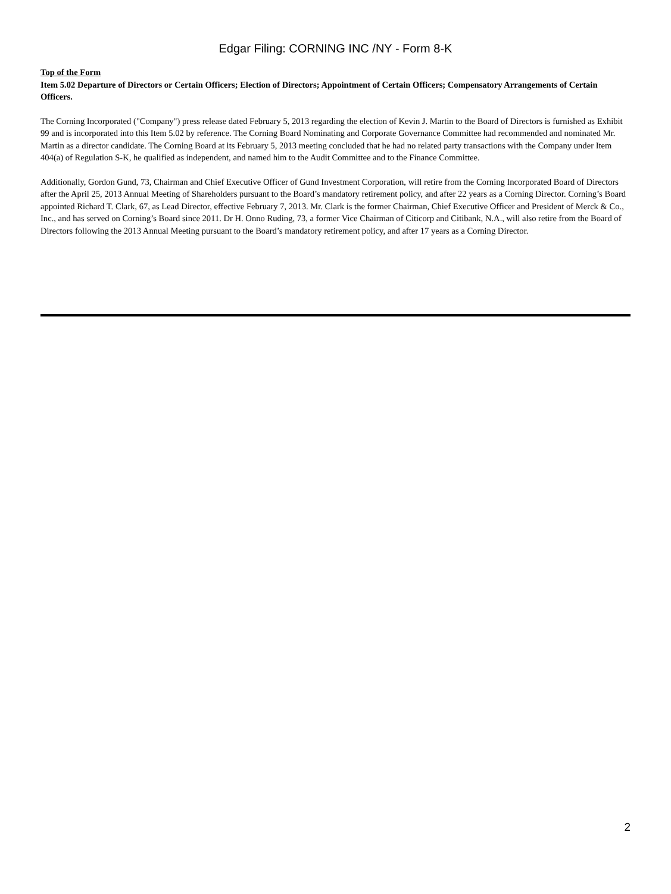Edgar Filing: CORNING INC /NY - Form 8-K
Top of the Form
Item 5.02 Departure of Directors or Certain Officers; Election of Directors; Appointment of Certain Officers; Compensatory Arrangements of Certain Officers.
The Corning Incorporated ("Company") press release dated February 5, 2013 regarding the election of Kevin J. Martin to the Board of Directors is furnished as Exhibit 99 and is incorporated into this Item 5.02 by reference. The Corning Board Nominating and Corporate Governance Committee had recommended and nominated Mr. Martin as a director candidate. The Corning Board at its February 5, 2013 meeting concluded that he had no related party transactions with the Company under Item 404(a) of Regulation S-K, he qualified as independent, and named him to the Audit Committee and to the Finance Committee.
Additionally, Gordon Gund, 73, Chairman and Chief Executive Officer of Gund Investment Corporation, will retire from the Corning Incorporated Board of Directors after the April 25, 2013 Annual Meeting of Shareholders pursuant to the Board’s mandatory retirement policy, and after 22 years as a Corning Director. Corning’s Board appointed Richard T. Clark, 67, as Lead Director, effective February 7, 2013. Mr. Clark is the former Chairman, Chief Executive Officer and President of Merck & Co., Inc., and has served on Corning’s Board since 2011. Dr H. Onno Ruding, 73, a former Vice Chairman of Citicorp and Citibank, N.A., will also retire from the Board of Directors following the 2013 Annual Meeting pursuant to the Board’s mandatory retirement policy, and after 17 years as a Corning Director.
2